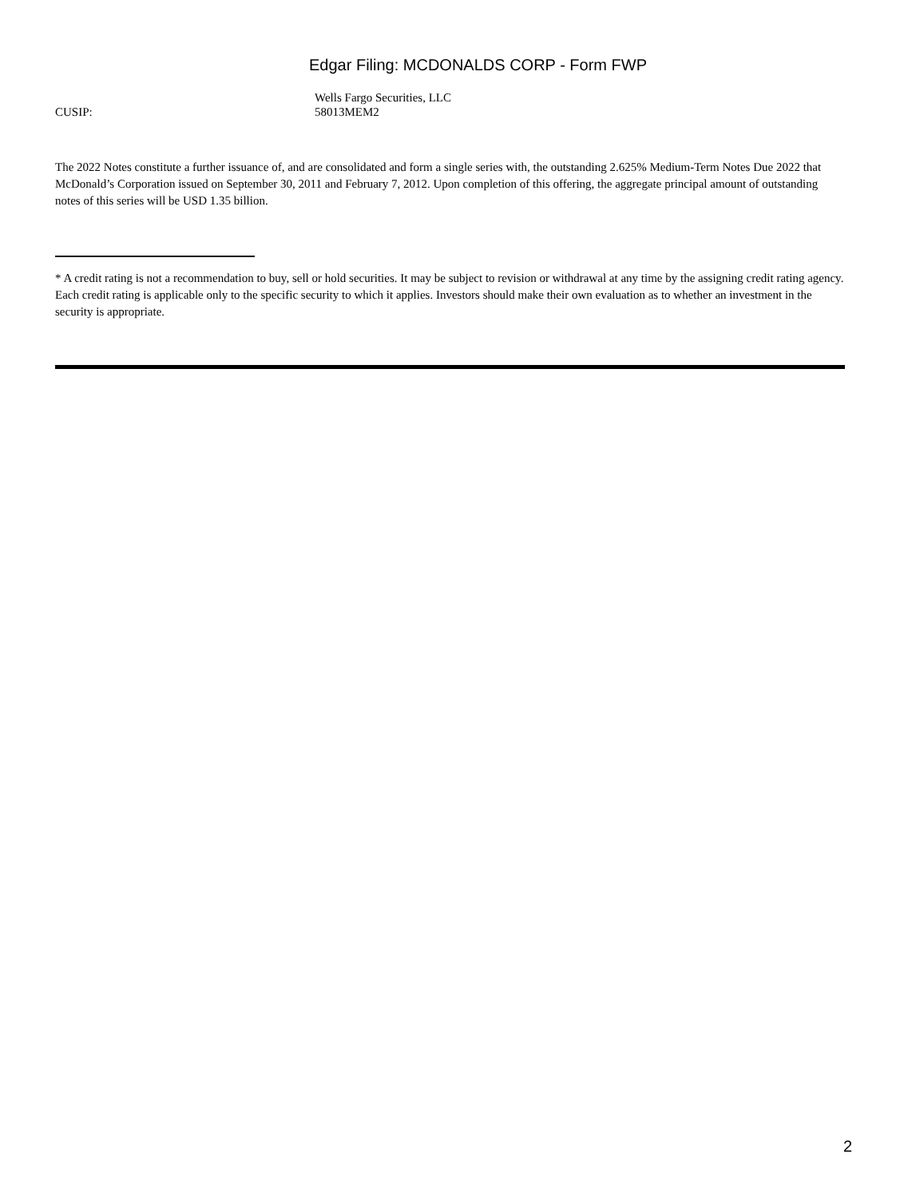Edgar Filing: MCDONALDS CORP - Form FWP
| | Wells Fargo Securities, LLC |
| CUSIP: | 58013MEM2 |
The 2022 Notes constitute a further issuance of, and are consolidated and form a single series with, the outstanding 2.625% Medium-Term Notes Due 2022 that McDonald’s Corporation issued on September 30, 2011 and February 7, 2012. Upon completion of this offering, the aggregate principal amount of outstanding notes of this series will be USD 1.35 billion.
* A credit rating is not a recommendation to buy, sell or hold securities. It may be subject to revision or withdrawal at any time by the assigning credit rating agency. Each credit rating is applicable only to the specific security to which it applies. Investors should make their own evaluation as to whether an investment in the security is appropriate.
2